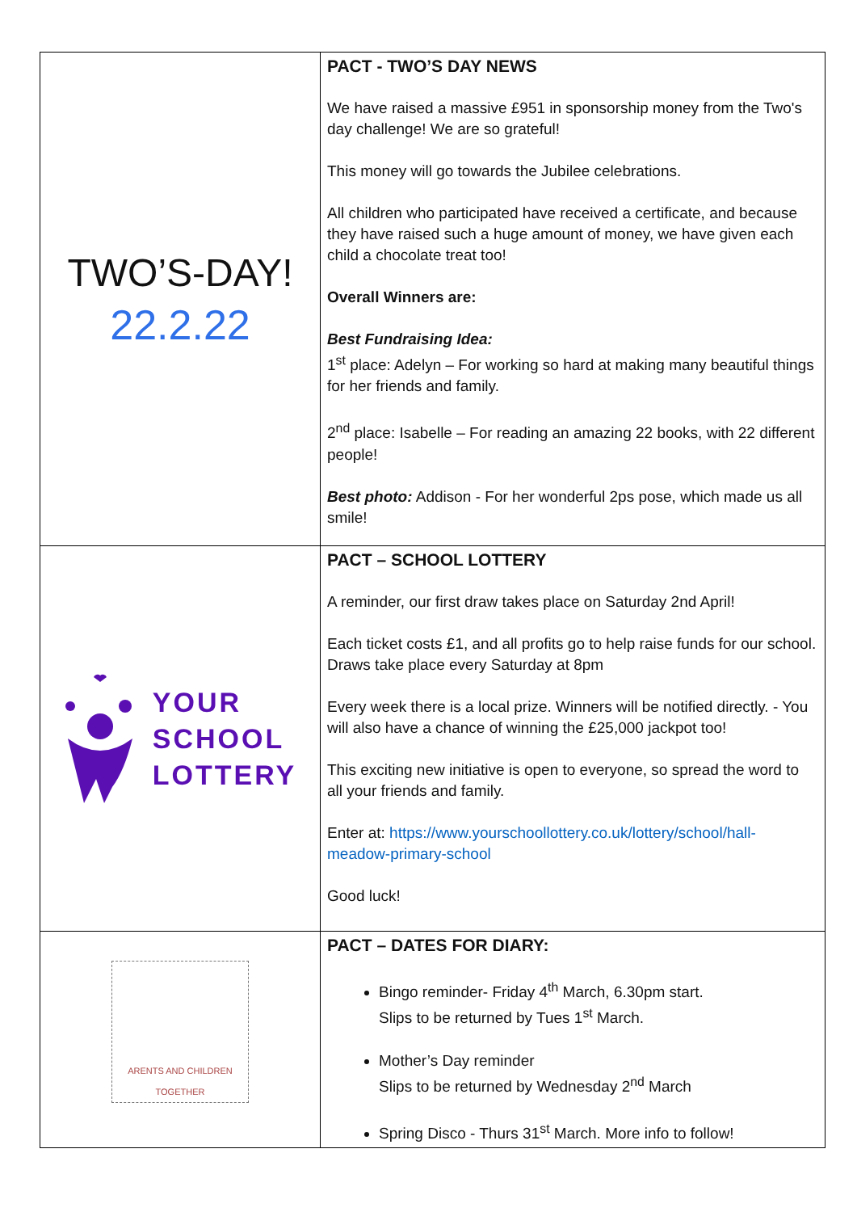| TWO’S-DAY! 22.2.22 | PACT - TWO’S DAY NEWS We have raised a massive £951 in sponsorship money from the Two's day challenge! We are so grateful! This money will go towards the Jubilee celebrations. All children who participated have received a certificate, and because they have raised such a huge amount of money, we have given each child a chocolate treat too! Overall Winners are: Best Fundraising Idea: 1<sup>st</sup> place: Adelyn – For working so hard at making many beautiful things for her friends and family. 2<sup>nd</sup> place: Isabelle – For reading an amazing 22 books, with 22 different people! Best photo: Addison - For her wonderful 2ps pose, which made us all smile! |
| YOUR SCHOOL LOTTERY | PACT – SCHOOL LOTTERY A reminder, our first draw takes place on Saturday 2nd April! Each ticket costs £1, and all profits go to help raise funds for our school. Draws take place every Saturday at 8pm Every week there is a local prize. Winners will be notified directly. - You will also have a chance of winning the £25,000 jackpot too! This exciting new initiative is open to everyone, so spread the word to all your friends and family. Enter at: https://www.yourschoollottery.co.uk/lottery/school/hall-meadow-primary-school Good luck! |
| ARENTS AND CHILDREN TOGETHER | PACT – DATES FOR DIARY: Bingo reminder- Friday 4<sup>th</sup> March, 6.30pm start. Slips to be returned by Tues 1<sup>st</sup> March. Mother’s Day reminder Slips to be returned by Wednesday 2<sup>nd</sup> March Spring Disco - Thurs 31<sup>st</sup> March. More info to follow! |